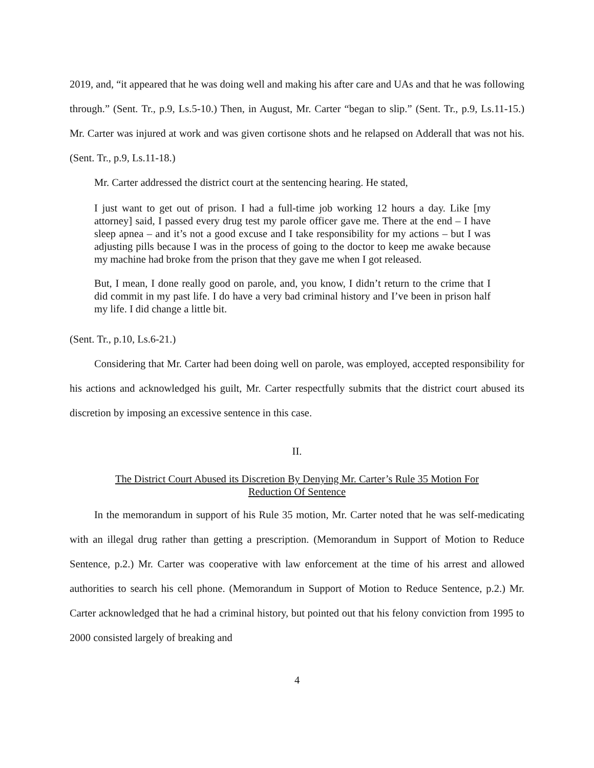2019, and, “it appeared that he was doing well and making his after care and UAs and that he was following through.” (Sent. Tr., p.9, Ls.5-10.) Then, in August, Mr. Carter “began to slip.” (Sent. Tr., p.9, Ls.11-15.) Mr. Carter was injured at work and was given cortisone shots and he relapsed on Adderall that was not his. (Sent. Tr., p.9, Ls.11-18.)
Mr. Carter addressed the district court at the sentencing hearing. He stated,
I just want to get out of prison. I had a full-time job working 12 hours a day. Like [my attorney] said, I passed every drug test my parole officer gave me. There at the end – I have sleep apnea – and it’s not a good excuse and I take responsibility for my actions – but I was adjusting pills because I was in the process of going to the doctor to keep me awake because my machine had broke from the prison that they gave me when I got released.
But, I mean, I done really good on parole, and, you know, I didn’t return to the crime that I did commit in my past life. I do have a very bad criminal history and I’ve been in prison half my life. I did change a little bit.
(Sent. Tr., p.10, Ls.6-21.)
Considering that Mr. Carter had been doing well on parole, was employed, accepted responsibility for his actions and acknowledged his guilt, Mr. Carter respectfully submits that the district court abused its discretion by imposing an excessive sentence in this case.
II.
The District Court Abused its Discretion By Denying Mr. Carter’s Rule 35 Motion For
Reduction Of Sentence
In the memorandum in support of his Rule 35 motion, Mr. Carter noted that he was self-medicating with an illegal drug rather than getting a prescription. (Memorandum in Support of Motion to Reduce Sentence, p.2.) Mr. Carter was cooperative with law enforcement at the time of his arrest and allowed authorities to search his cell phone. (Memorandum in Support of Motion to Reduce Sentence, p.2.) Mr. Carter acknowledged that he had a criminal history, but pointed out that his felony conviction from 1995 to 2000 consisted largely of breaking and
4